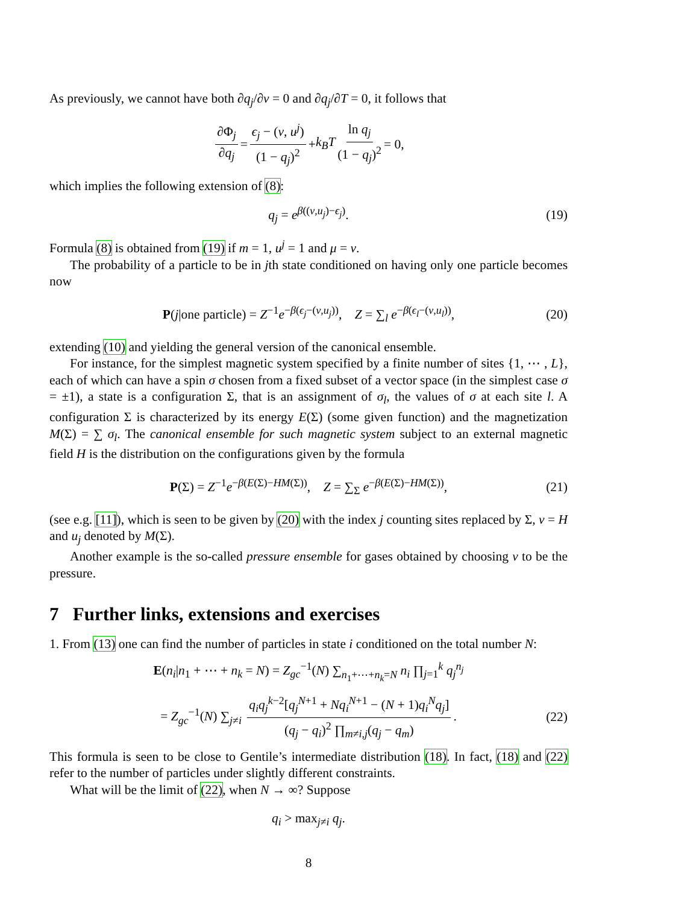As previously, we cannot have both ∂q<sub>j</sub>/∂ν = 0 and ∂q<sub>j</sub>/∂T = 0, it follows that
∂Φ<sub>j</sub> ∂q<sub>j</sub> = ϵ<sub>j</sub> − (ν, u<sup>j</sup>) (1 − q<sub>j</sub>)<sup>2</sup> + k<sub>B</sub>T ln q<sub>j</sub> (1 − q<sub>j</sub>)<sup>2</sup> = 0,
which implies the following extension of (8):
q<sub>j</sub> = e<sup>β((ν,u<sub>j</sub>)−ϵ<sub>j</sub>)</sup>. (19)
Formula (8) is obtained from (19) if m = 1, u<sup>j</sup> = 1 and μ = ν.
The probability of a particle to be in jth state conditioned on having only one particle becomes now
P(j|one particle) = Z<sup>−1</sup>e<sup>−β(ϵ<sub>j</sub>−(ν,u<sub>j</sub>))</sup>, Z = ∑<sub>l</sub> e<sup>−β(ϵ<sub>l</sub>−(ν,u<sub>l</sub>))</sup>, (20)
extending (10) and yielding the general version of the canonical ensemble.
For instance, for the simplest magnetic system specified by a finite number of sites {1, ⋯ , L}, each of which can have a spin σ chosen from a fixed subset of a vector space (in the simplest case σ = ±1), a state is a configuration Σ, that is an assignment of σ<sub>l</sub>, the values of σ at each site l. A configuration Σ is characterized by its energy E(Σ) (some given function) and the magnetization M(Σ) = ∑ σ<sub>l</sub>. The canonical ensemble for such magnetic system subject to an external magnetic field H is the distribution on the configurations given by the formula
P(Σ) = Z<sup>−1</sup>e<sup>−β(E(Σ)−HM(Σ))</sup>, Z = ∑<sub>Σ</sub> e<sup>−β(E(Σ)−HM(Σ))</sup>, (21)
(see e.g. [11]), which is seen to be given by (20) with the index j counting sites replaced by Σ, ν = H and u<sub>j</sub> denoted by M(Σ).
Another example is the so-called pressure ensemble for gases obtained by choosing ν to be the pressure.
7 Further links, extensions and exercises
1. From (13) one can find the number of particles in state i conditioned on the total number N:
E(n<sub>i</sub>|n<sub>1</sub> + ⋯ + n<sub>k</sub> = N) = Z<sub>gc</sub><sup>−1</sup>(N) ∑<sub>n<sub>1</sub>+⋯+n<sub>k</sub>=N</sub> n<sub>i</sub> ∏<sub>j=1</sub><sup>k</sup> q<sub>j</sub><sup>n<sub>j</sub></sup>
= Z<sub>gc</sub><sup>−1</sup>(N) ∑<sub>j≠i</sub> q<sub>i</sub>q<sub>j</sub><sup>k−2</sup>[q<sub>j</sub><sup>N+1</sup> + Nq<sub>i</sub><sup>N+1</sup> − (N + 1)q<sub>i</sub><sup>N</sup>q<sub>j</sub>] (q<sub>j</sub> − q<sub>i</sub>)<sup>2</sup> ∏<sub>m≠i,j</sub>(q<sub>j</sub> − q<sub>m</sub>). (22)
This formula is seen to be close to Gentile’s intermediate distribution (18). In fact, (18) and (22) refer to the number of particles under slightly different constraints.
What will be the limit of (22), when N → ∞? Suppose
q<sub>i</sub> > max<sub>j≠i</sub> q<sub>j</sub>.
8